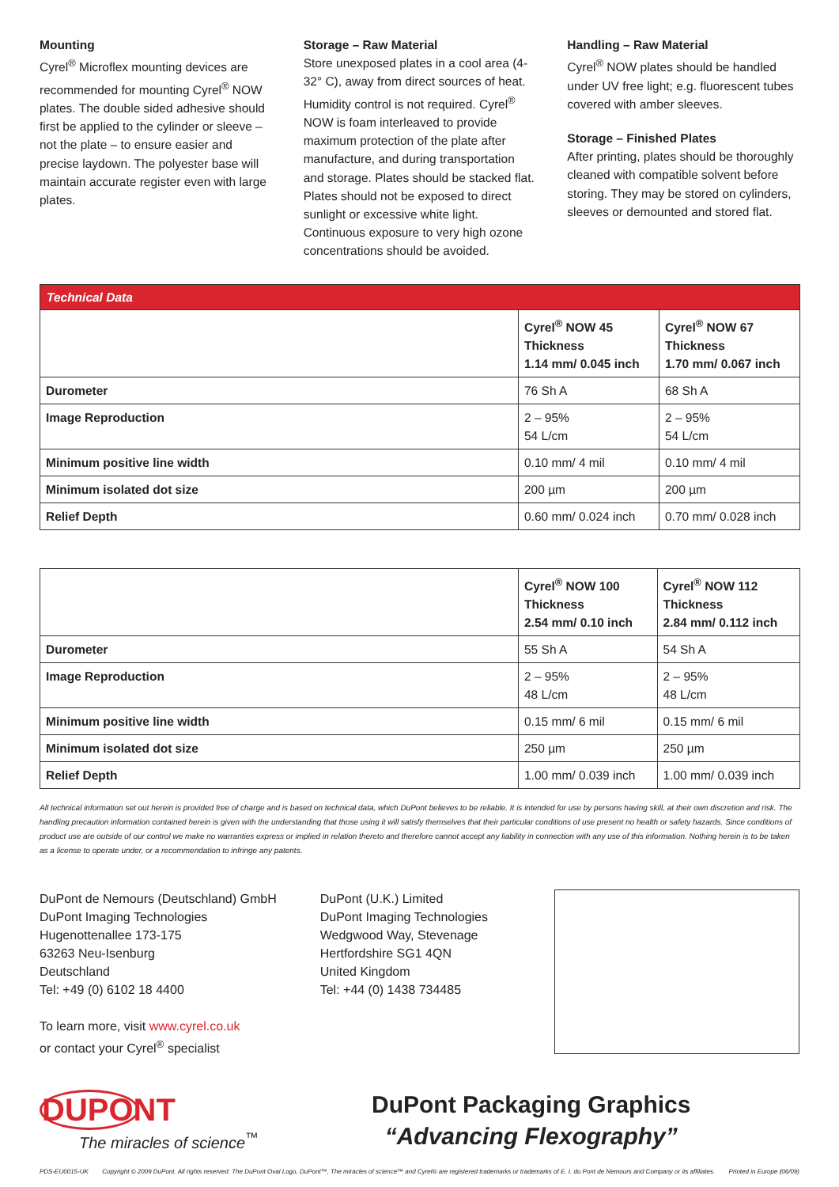Mounting
Cyrel<sup>®</sup> Microflex mounting devices are recommended for mounting Cyrel<sup>®</sup> NOW plates. The double sided adhesive should first be applied to the cylinder or sleeve – not the plate – to ensure easier and precise laydown. The polyester base will maintain accurate register even with large plates.
Storage – Raw Material
Store unexposed plates in a cool area (4-32° C), away from direct sources of heat. Humidity control is not required. Cyrel<sup>®</sup> NOW is foam interleaved to provide maximum protection of the plate after manufacture, and during transportation and storage. Plates should be stacked flat. Plates should not be exposed to direct sunlight or excessive white light. Continuous exposure to very high ozone concentrations should be avoided.
Handling – Raw Material
Cyrel<sup>®</sup> NOW plates should be handled under UV free light; e.g. fluorescent tubes covered with amber sleeves.
Storage – Finished Plates
After printing, plates should be thoroughly cleaned with compatible solvent before storing. They may be stored on cylinders, sleeves or demounted and stored flat.
| Technical Data | | |
| --- | --- | --- |
| | Cyrel<sup>®</sup> NOW 45 Thickness 1.14 mm/ 0.045 inch | Cyrel<sup>®</sup> NOW 67 Thickness 1.70 mm/ 0.067 inch |
| Durometer | 76 Sh A | 68 Sh A |
| Image Reproduction | 2 – 95% 54 L/cm | 2 – 95% 54 L/cm |
| Minimum positive line width | 0.10 mm/ 4 mil | 0.10 mm/ 4 mil |
| Minimum isolated dot size | 200 µm | 200 µm |
| Relief Depth | 0.60 mm/ 0.024 inch | 0.70 mm/ 0.028 inch |
| | Cyrel<sup>®</sup> NOW 100 Thickness 2.54 mm/ 0.10 inch | Cyrel<sup>®</sup> NOW 112 Thickness 2.84 mm/ 0.112 inch |
| --- | --- | --- |
| Durometer | 55 Sh A | 54 Sh A |
| Image Reproduction | 2 – 95% 48 L/cm | 2 – 95% 48 L/cm |
| Minimum positive line width | 0.15 mm/ 6 mil | 0.15 mm/ 6 mil |
| Minimum isolated dot size | 250 µm | 250 µm |
| Relief Depth | 1.00 mm/ 0.039 inch | 1.00 mm/ 0.039 inch |
All technical information set out herein is provided free of charge and is based on technical data, which DuPont believes to be reliable. It is intended for use by persons having skill, at their own discretion and risk. The handling precaution information contained herein is given with the understanding that those using it will satisfy themselves that their particular conditions of use present no health or safety hazards. Since conditions of product use are outside of our control we make no warranties express or implied in relation thereto and therefore cannot accept any liability in connection with any use of this information. Nothing herein is to be taken as a license to operate under, or a recommendation to infringe any patents.
DuPont de Nemours (Deutschland) GmbH
DuPont Imaging Technologies
Hugenottenallee 173-175
63263 Neu-Isenburg
Deutschland
Tel: +49 (0) 6102 18 4400
To learn more, visit www.cyrel.co.uk
or contact your Cyrel<sup>®</sup> specialist
DuPont (U.K.) Limited
DuPont Imaging Technologies
Wedgwood Way, Stevenage
Hertfordshire SG1 4QN
United Kingdom
Tel: +44 (0) 1438 734485
DUPONT
The miracles of science<sup>™</sup>
DuPont Packaging Graphics
“Advancing Flexography”
PDS-EU0015-UK Copyright © 2009 DuPont. All rights reserved. The DuPont Oval Logo, DuPont™, The miracles of science™ and Cyrel® are registered trademarks or trademarks of E. I. du Pont de Nemours and Company or its affiliates. Printed in Europe (06/09)